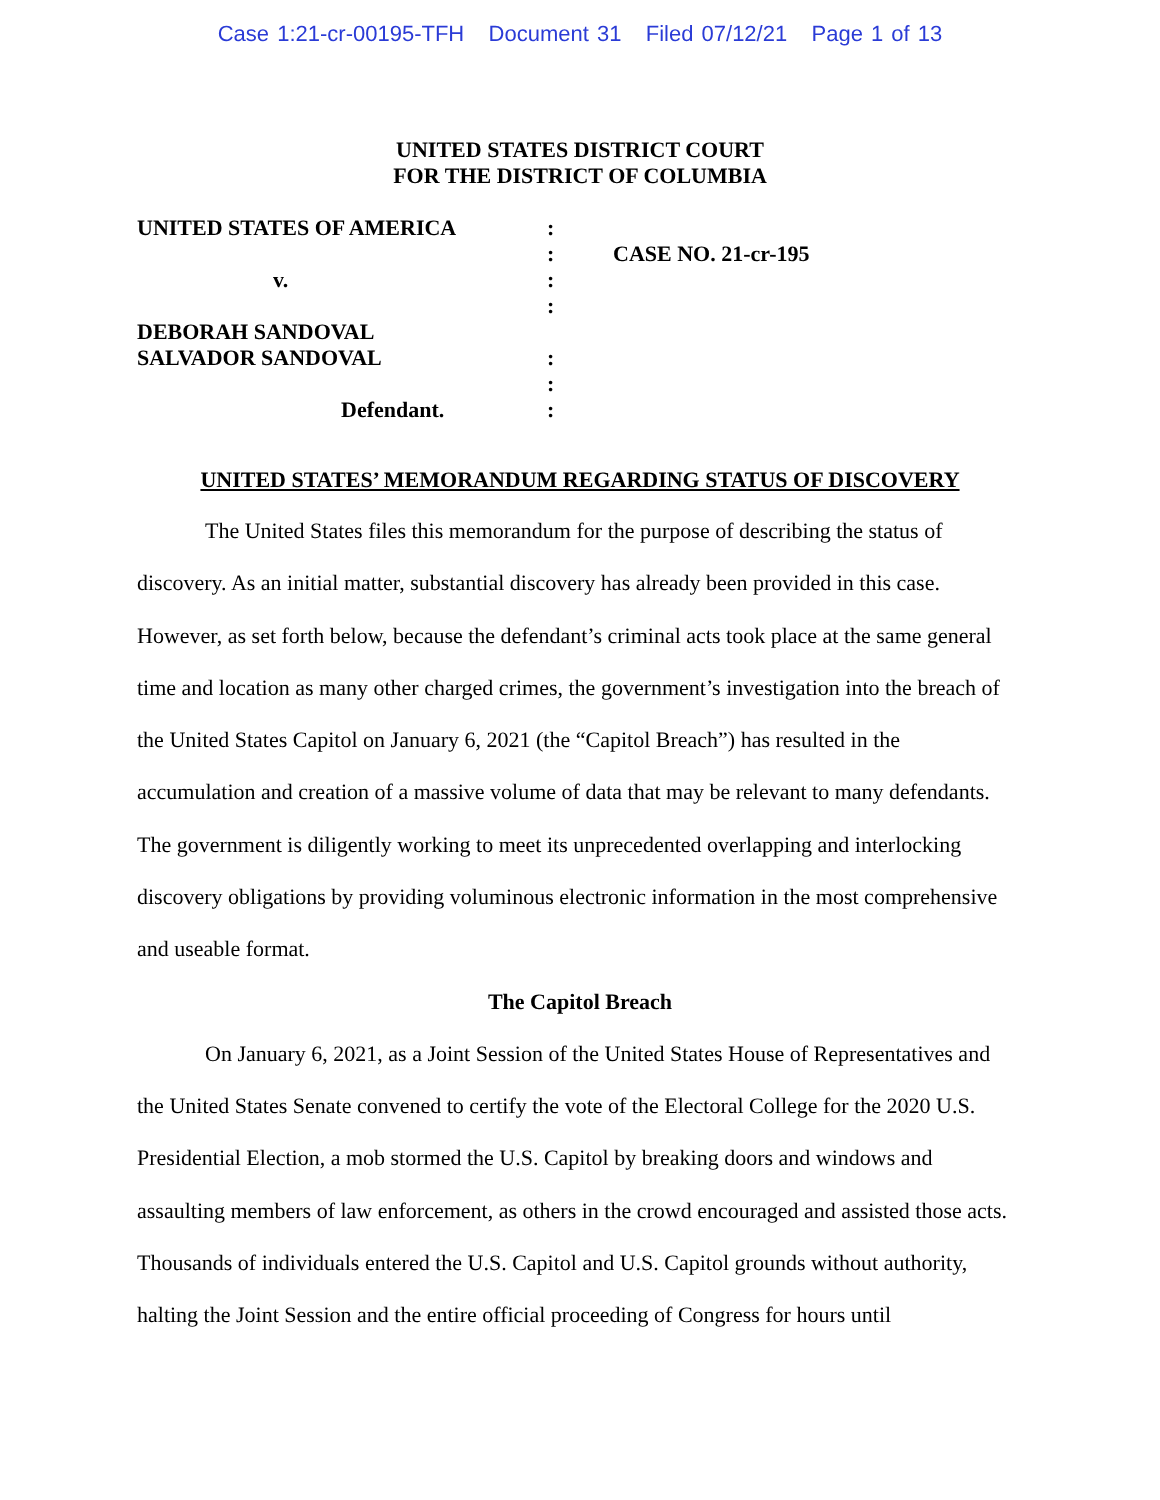Case 1:21-cr-00195-TFH Document 31 Filed 07/12/21 Page 1 of 13
UNITED STATES DISTRICT COURT
FOR THE DISTRICT OF COLUMBIA
UNITED STATES OF AMERICA :
: CASE NO. 21-cr-195
v. :
:
DEBORAH SANDOVAL
SALVADOR SANDOVAL :
:
Defendant. :
UNITED STATES’ MEMORANDUM REGARDING STATUS OF DISCOVERY
The United States files this memorandum for the purpose of describing the status of discovery. As an initial matter, substantial discovery has already been provided in this case. However, as set forth below, because the defendant’s criminal acts took place at the same general time and location as many other charged crimes, the government’s investigation into the breach of the United States Capitol on January 6, 2021 (the “Capitol Breach”) has resulted in the accumulation and creation of a massive volume of data that may be relevant to many defendants. The government is diligently working to meet its unprecedented overlapping and interlocking discovery obligations by providing voluminous electronic information in the most comprehensive and useable format.
The Capitol Breach
On January 6, 2021, as a Joint Session of the United States House of Representatives and the United States Senate convened to certify the vote of the Electoral College for the 2020 U.S. Presidential Election, a mob stormed the U.S. Capitol by breaking doors and windows and assaulting members of law enforcement, as others in the crowd encouraged and assisted those acts. Thousands of individuals entered the U.S. Capitol and U.S. Capitol grounds without authority, halting the Joint Session and the entire official proceeding of Congress for hours until